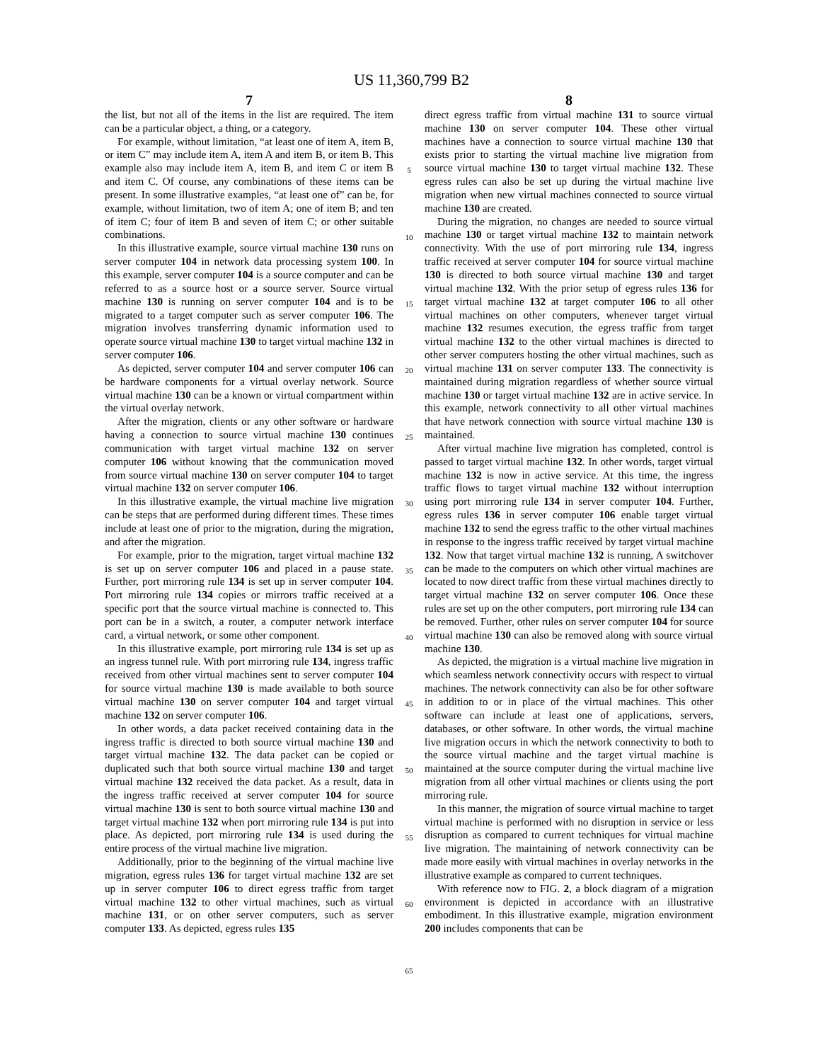US 11,360,799 B2
7
the list, but not all of the items in the list are required. The item can be a particular object, a thing, or a category.
For example, without limitation, “at least one of item A, item B, or item C” may include item A, item A and item B, or item B. This example also may include item A, item B, and item C or item B and item C. Of course, any combinations of these items can be present. In some illustrative examples, “at least one of” can be, for example, without limitation, two of item A; one of item B; and ten of item C; four of item B and seven of item C; or other suitable combinations.
In this illustrative example, source virtual machine 130 runs on server computer 104 in network data processing system 100. In this example, server computer 104 is a source computer and can be referred to as a source host or a source server. Source virtual machine 130 is running on server computer 104 and is to be migrated to a target computer such as server computer 106. The migration involves transferring dynamic information used to operate source virtual machine 130 to target virtual machine 132 in server computer 106.
As depicted, server computer 104 and server computer 106 can be hardware components for a virtual overlay network. Source virtual machine 130 can be a known or virtual compartment within the virtual overlay network.
After the migration, clients or any other software or hardware having a connection to source virtual machine 130 continues communication with target virtual machine 132 on server computer 106 without knowing that the communication moved from source virtual machine 130 on server computer 104 to target virtual machine 132 on server computer 106.
In this illustrative example, the virtual machine live migration can be steps that are performed during different times. These times include at least one of prior to the migration, during the migration, and after the migration.
For example, prior to the migration, target virtual machine 132 is set up on server computer 106 and placed in a pause state. Further, port mirroring rule 134 is set up in server computer 104. Port mirroring rule 134 copies or mirrors traffic received at a specific port that the source virtual machine is connected to. This port can be in a switch, a router, a computer network interface card, a virtual network, or some other component.
In this illustrative example, port mirroring rule 134 is set up as an ingress tunnel rule. With port mirroring rule 134, ingress traffic received from other virtual machines sent to server computer 104 for source virtual machine 130 is made available to both source virtual machine 130 on server computer 104 and target virtual machine 132 on server computer 106.
In other words, a data packet received containing data in the ingress traffic is directed to both source virtual machine 130 and target virtual machine 132. The data packet can be copied or duplicated such that both source virtual machine 130 and target virtual machine 132 received the data packet. As a result, data in the ingress traffic received at server computer 104 for source virtual machine 130 is sent to both source virtual machine 130 and target virtual machine 132 when port mirroring rule 134 is put into place. As depicted, port mirroring rule 134 is used during the entire process of the virtual machine live migration.
Additionally, prior to the beginning of the virtual machine live migration, egress rules 136 for target virtual machine 132 are set up in server computer 106 to direct egress traffic from target virtual machine 132 to other virtual machines, such as virtual machine 131, or on other server computers, such as server computer 133. As depicted, egress rules 135
5
10
15
20
25
30
35
40
45
50
55
60
65
8
direct egress traffic from virtual machine 131 to source virtual machine 130 on server computer 104. These other virtual machines have a connection to source virtual machine 130 that exists prior to starting the virtual machine live migration from source virtual machine 130 to target virtual machine 132. These egress rules can also be set up during the virtual machine live migration when new virtual machines connected to source virtual machine 130 are created.
During the migration, no changes are needed to source virtual machine 130 or target virtual machine 132 to maintain network connectivity. With the use of port mirroring rule 134, ingress traffic received at server computer 104 for source virtual machine 130 is directed to both source virtual machine 130 and target virtual machine 132. With the prior setup of egress rules 136 for target virtual machine 132 at target computer 106 to all other virtual machines on other computers, whenever target virtual machine 132 resumes execution, the egress traffic from target virtual machine 132 to the other virtual machines is directed to other server computers hosting the other virtual machines, such as virtual machine 131 on server computer 133. The connectivity is maintained during migration regardless of whether source virtual machine 130 or target virtual machine 132 are in active service. In this example, network connectivity to all other virtual machines that have network connection with source virtual machine 130 is maintained.
After virtual machine live migration has completed, control is passed to target virtual machine 132. In other words, target virtual machine 132 is now in active service. At this time, the ingress traffic flows to target virtual machine 132 without interruption using port mirroring rule 134 in server computer 104. Further, egress rules 136 in server computer 106 enable target virtual machine 132 to send the egress traffic to the other virtual machines in response to the ingress traffic received by target virtual machine 132. Now that target virtual machine 132 is running, A switchover can be made to the computers on which other virtual machines are located to now direct traffic from these virtual machines directly to target virtual machine 132 on server computer 106. Once these rules are set up on the other computers, port mirroring rule 134 can be removed. Further, other rules on server computer 104 for source virtual machine 130 can also be removed along with source virtual machine 130.
As depicted, the migration is a virtual machine live migration in which seamless network connectivity occurs with respect to virtual machines. The network connectivity can also be for other software in addition to or in place of the virtual machines. This other software can include at least one of applications, servers, databases, or other software. In other words, the virtual machine live migration occurs in which the network connectivity to both to the source virtual machine and the target virtual machine is maintained at the source computer during the virtual machine live migration from all other virtual machines or clients using the port mirroring rule.
In this manner, the migration of source virtual machine to target virtual machine is performed with no disruption in service or less disruption as compared to current techniques for virtual machine live migration. The maintaining of network connectivity can be made more easily with virtual machines in overlay networks in the illustrative example as compared to current techniques.
With reference now to FIG. 2, a block diagram of a migration environment is depicted in accordance with an illustrative embodiment. In this illustrative example, migration environment 200 includes components that can be